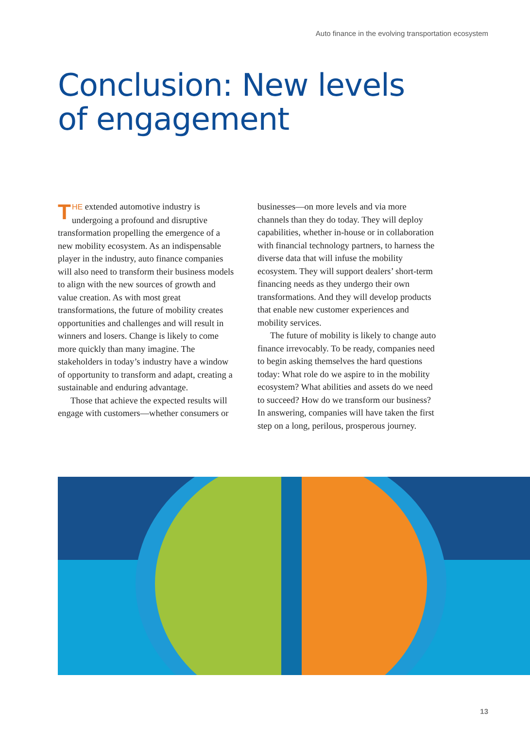Auto finance in the evolving transportation ecosystem
Conclusion: New levels
of engagement
THE extended automotive industry is undergoing a profound and disruptive transformation propelling the emergence of a new mobility ecosystem. As an indispensable player in the industry, auto finance companies will also need to transform their business models to align with the new sources of growth and value creation. As with most great transformations, the future of mobility creates opportunities and challenges and will result in winners and losers. Change is likely to come more quickly than many imagine. The stakeholders in today’s industry have a window of opportunity to transform and adapt, creating a sustainable and enduring advantage.
Those that achieve the expected results will engage with customers—whether consumers or businesses—on more levels and via more channels than they do today. They will deploy capabilities, whether in-house or in collaboration with financial technology partners, to harness the diverse data that will infuse the mobility ecosystem. They will support dealers’ short-term financing needs as they undergo their own transformations. And they will develop products that enable new customer experiences and mobility services.
The future of mobility is likely to change auto finance irrevocably. To be ready, companies need to begin asking themselves the hard questions today: What role do we aspire to in the mobility ecosystem? What abilities and assets do we need to succeed? How do we transform our business? In answering, companies will have taken the first step on a long, perilous, prosperous journey.
13